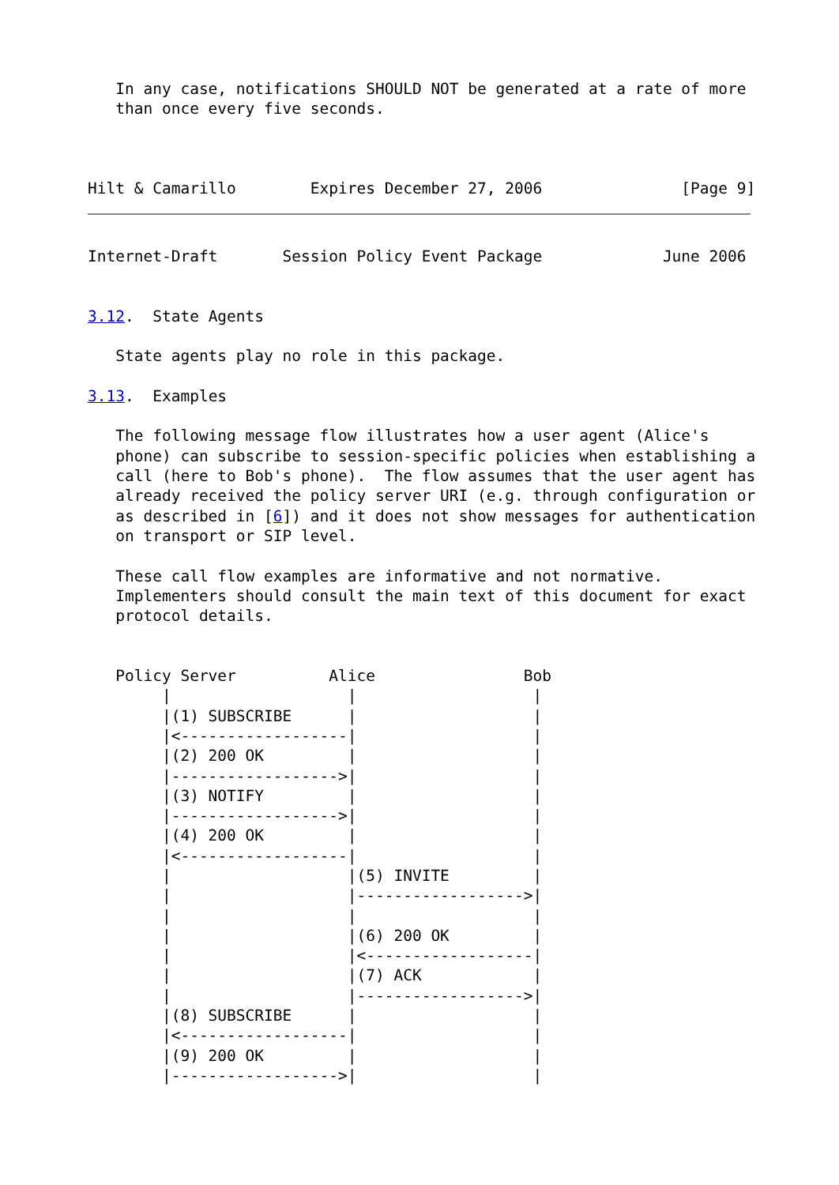In any case, notifications SHOULD NOT be generated at a rate of more
   than once every five seconds.



Hilt & Camarillo        Expires December 27, 2006               [Page 9]
Internet-Draft       Session Policy Event Package             June 2006


3.12.  State Agents

   State agents play no role in this package.

3.13.  Examples

   The following message flow illustrates how a user agent (Alice's
   phone) can subscribe to session-specific policies when establishing a
   call (here to Bob's phone).  The flow assumes that the user agent has
   already received the policy server URI (e.g. through configuration or
   as described in [6]) and it does not show messages for authentication
   on transport or SIP level.

   These call flow examples are informative and not normative.
   Implementers should consult the main text of this document for exact
   protocol details.


   Policy Server          Alice                Bob
        |                   |                   |
        |(1) SUBSCRIBE      |                   |
        |<------------------|                   |
        |(2) 200 OK         |                   |
        |------------------>|                   |
        |(3) NOTIFY         |                   |
        |------------------>|                   |
        |(4) 200 OK         |                   |
        |<------------------|                   |
        |                   |(5) INVITE         |
        |                   |------------------>|
        |                   |                   |
        |                   |(6) 200 OK         |
        |                   |<------------------|
        |                   |(7) ACK            |
        |                   |------------------>|
        |(8) SUBSCRIBE      |                   |
        |<------------------|                   |
        |(9) 200 OK         |                   |
        |------------------>|                   |